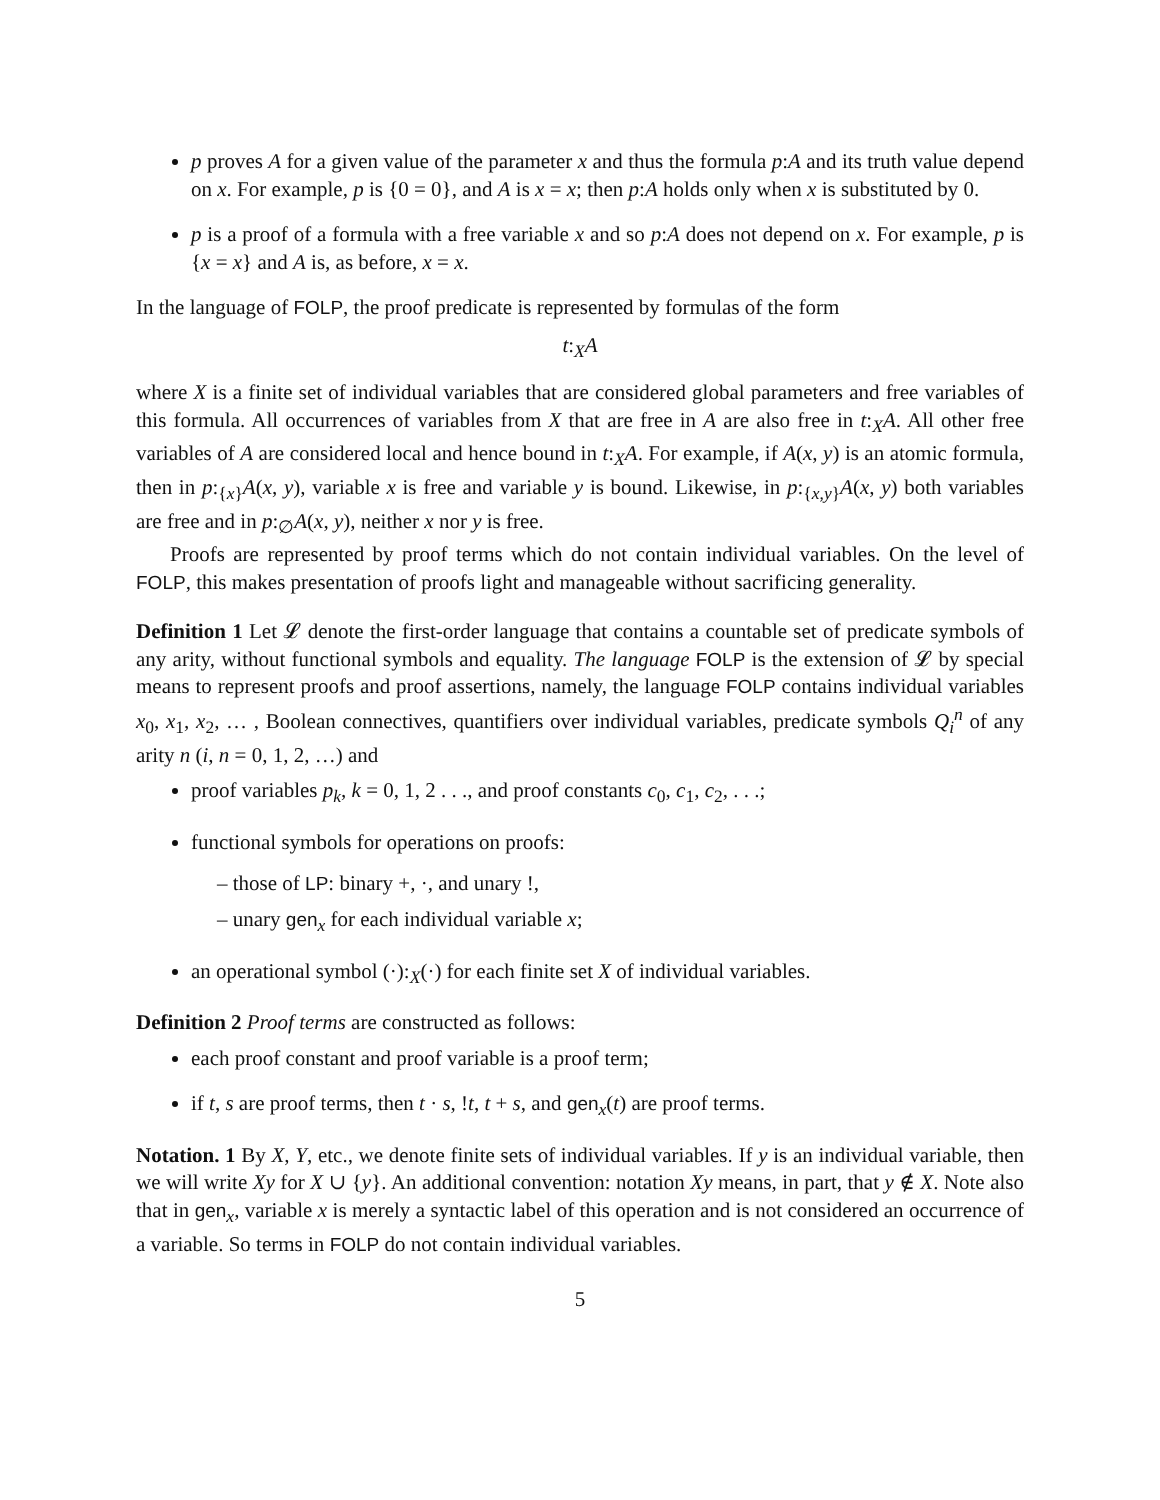p proves A for a given value of the parameter x and thus the formula p:A and its truth value depend on x. For example, p is {0 = 0}, and A is x = x; then p:A holds only when x is substituted by 0.
p is a proof of a formula with a free variable x and so p:A does not depend on x. For example, p is {x = x} and A is, as before, x = x.
In the language of FOLP, the proof predicate is represented by formulas of the form
t:<sub>X</sub>A
where X is a finite set of individual variables that are considered global parameters and free variables of this formula. All occurrences of variables from X that are free in A are also free in t:<sub>X</sub>A. All other free variables of A are considered local and hence bound in t:<sub>X</sub>A. For example, if A(x, y) is an atomic formula, then in p:<sub>{x}</sub>A(x, y), variable x is free and variable y is bound. Likewise, in p:<sub>{x,y}</sub>A(x, y) both variables are free and in p:<sub>∅</sub>A(x, y), neither x nor y is free.
Proofs are represented by proof terms which do not contain individual variables. On the level of FOLP, this makes presentation of proofs light and manageable without sacrificing generality.
Definition 1 Let 𝓛 denote the first-order language that contains a countable set of predicate symbols of any arity, without functional symbols and equality. The language FOLP is the extension of 𝓛 by special means to represent proofs and proof assertions, namely, the language FOLP contains individual variables x<sub>0</sub>, x<sub>1</sub>, x<sub>2</sub>, … , Boolean connectives, quantifiers over individual variables, predicate symbols Q<sub>i</sub><sup>n</sup> of any arity n (i, n = 0, 1, 2, …) and
proof variables p<sub>k</sub>, k = 0, 1, 2 . . ., and proof constants c<sub>0</sub>, c<sub>1</sub>, c<sub>2</sub>, . . .;
functional symbols for operations on proofs:
– those of LP: binary +, ·, and unary !,
– unary gen<sub>x</sub> for each individual variable x;
an operational symbol (·):<sub>X</sub>(·) for each finite set X of individual variables.
Definition 2 Proof terms are constructed as follows:
each proof constant and proof variable is a proof term;
if t, s are proof terms, then t · s, !t, t + s, and gen<sub>x</sub>(t) are proof terms.
Notation. 1 By X, Y, etc., we denote finite sets of individual variables. If y is an individual variable, then we will write Xy for X ∪ {y}. An additional convention: notation Xy means, in part, that y ∉ X. Note also that in gen<sub>x</sub>, variable x is merely a syntactic label of this operation and is not considered an occurrence of a variable. So terms in FOLP do not contain individual variables.
5